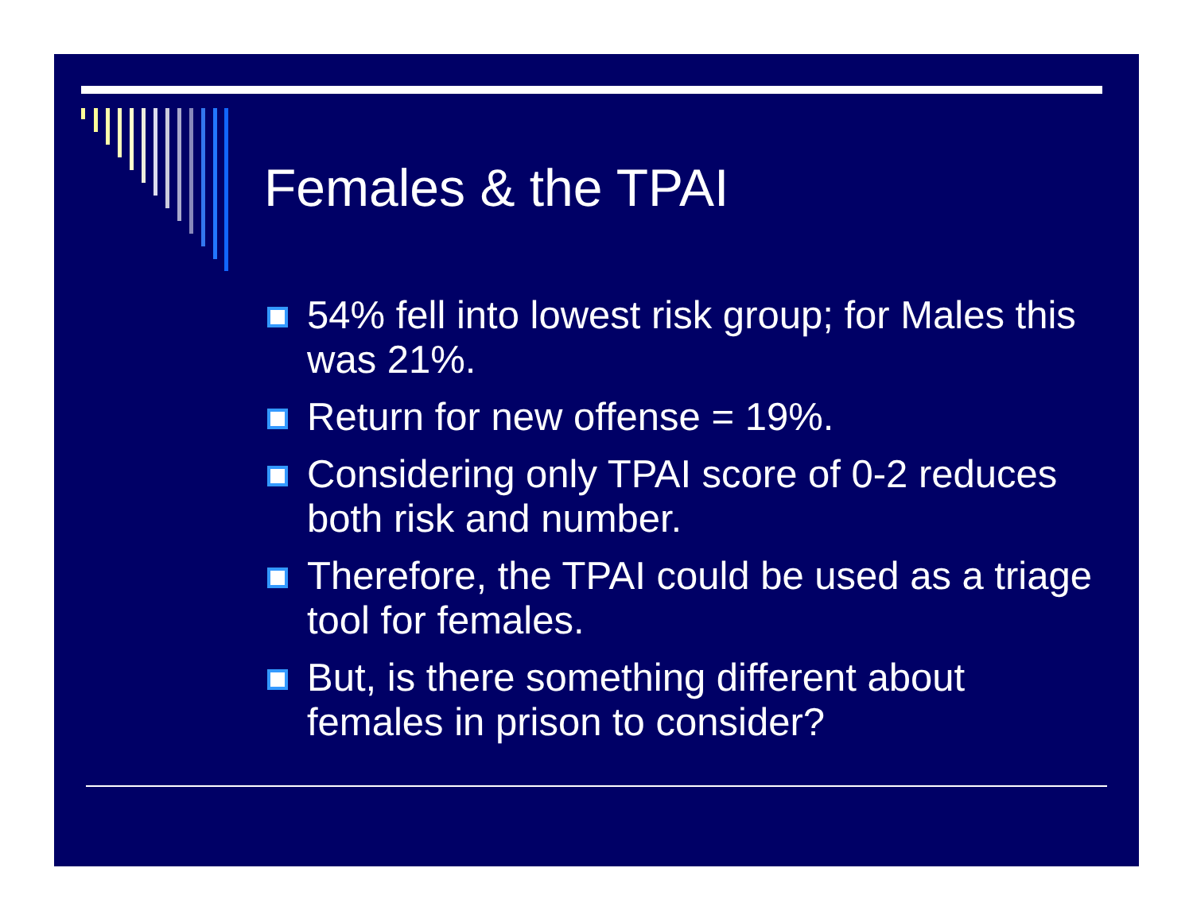Females & the TPAI
54% fell into lowest risk group; for Males this was 21%.
Return for new offense = 19%.
Considering only TPAI score of 0-2 reduces both risk and number.
Therefore, the TPAI could be used as a triage tool for females.
But, is there something different about females in prison to consider?